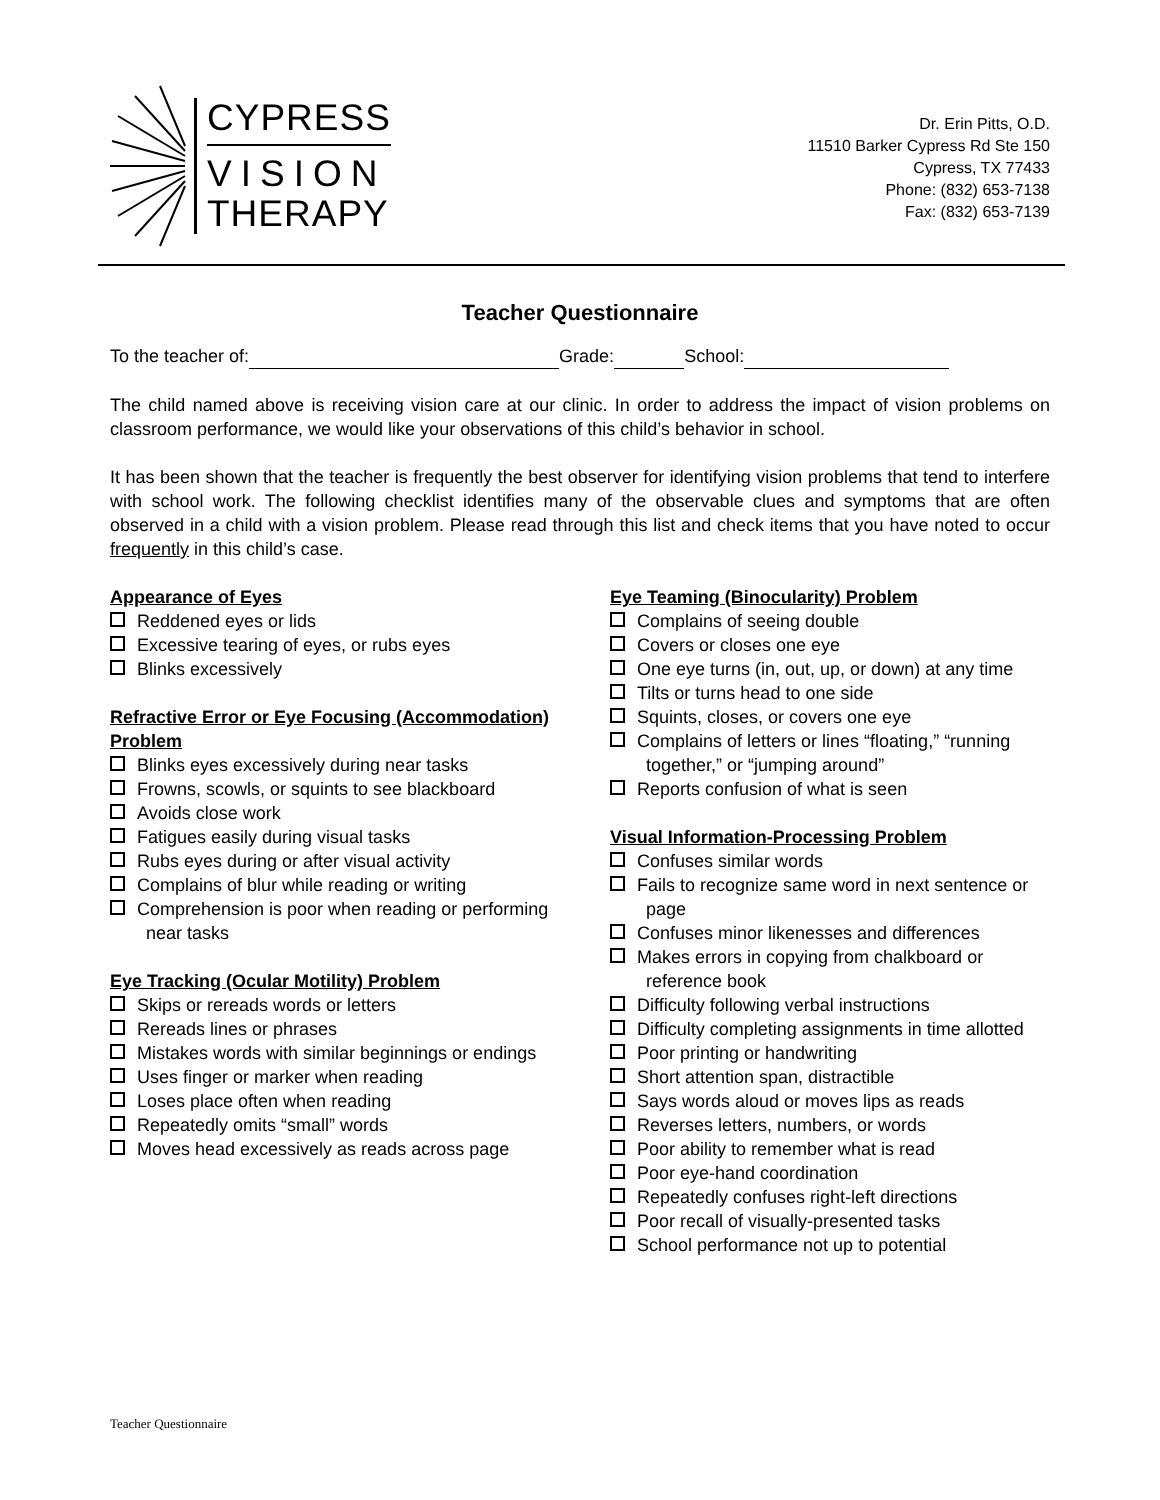CYPRESS
VISION
THERAPY
Dr. Erin Pitts, O.D.
11510 Barker Cypress Rd Ste 150
Cypress, TX 77433
Phone: (832) 653-7138
Fax: (832) 653-7139
Teacher Questionnaire
To the teacher of: Grade: School:
The child named above is receiving vision care at our clinic. In order to address the impact of vision problems on classroom performance, we would like your observations of this child’s behavior in school.
It has been shown that the teacher is frequently the best observer for identifying vision problems that tend to interfere with school work. The following checklist identifies many of the observable clues and symptoms that are often observed in a child with a vision problem. Please read through this list and check items that you have noted to occur frequently in this child’s case.
Appearance of Eyes
Reddened eyes or lids
Excessive tearing of eyes, or rubs eyes
Blinks excessively
Refractive Error or Eye Focusing (Accommodation) Problem
Blinks eyes excessively during near tasks
Frowns, scowls, or squints to see blackboard
Avoids close work
Fatigues easily during visual tasks
Rubs eyes during or after visual activity
Complains of blur while reading or writing
Comprehension is poor when reading or performing near tasks
Eye Tracking (Ocular Motility) Problem
Skips or rereads words or letters
Rereads lines or phrases
Mistakes words with similar beginnings or endings
Uses finger or marker when reading
Loses place often when reading
Repeatedly omits “small” words
Moves head excessively as reads across page
Eye Teaming (Binocularity) Problem
Complains of seeing double
Covers or closes one eye
One eye turns (in, out, up, or down) at any time
Tilts or turns head to one side
Squints, closes, or covers one eye
Complains of letters or lines “floating,” “running together,” or “jumping around”
Reports confusion of what is seen
Visual Information-Processing Problem
Confuses similar words
Fails to recognize same word in next sentence or page
Confuses minor likenesses and differences
Makes errors in copying from chalkboard or reference book
Difficulty following verbal instructions
Difficulty completing assignments in time allotted
Poor printing or handwriting
Short attention span, distractible
Says words aloud or moves lips as reads
Reverses letters, numbers, or words
Poor ability to remember what is read
Poor eye-hand coordination
Repeatedly confuses right-left directions
Poor recall of visually-presented tasks
School performance not up to potential
Teacher Questionnaire